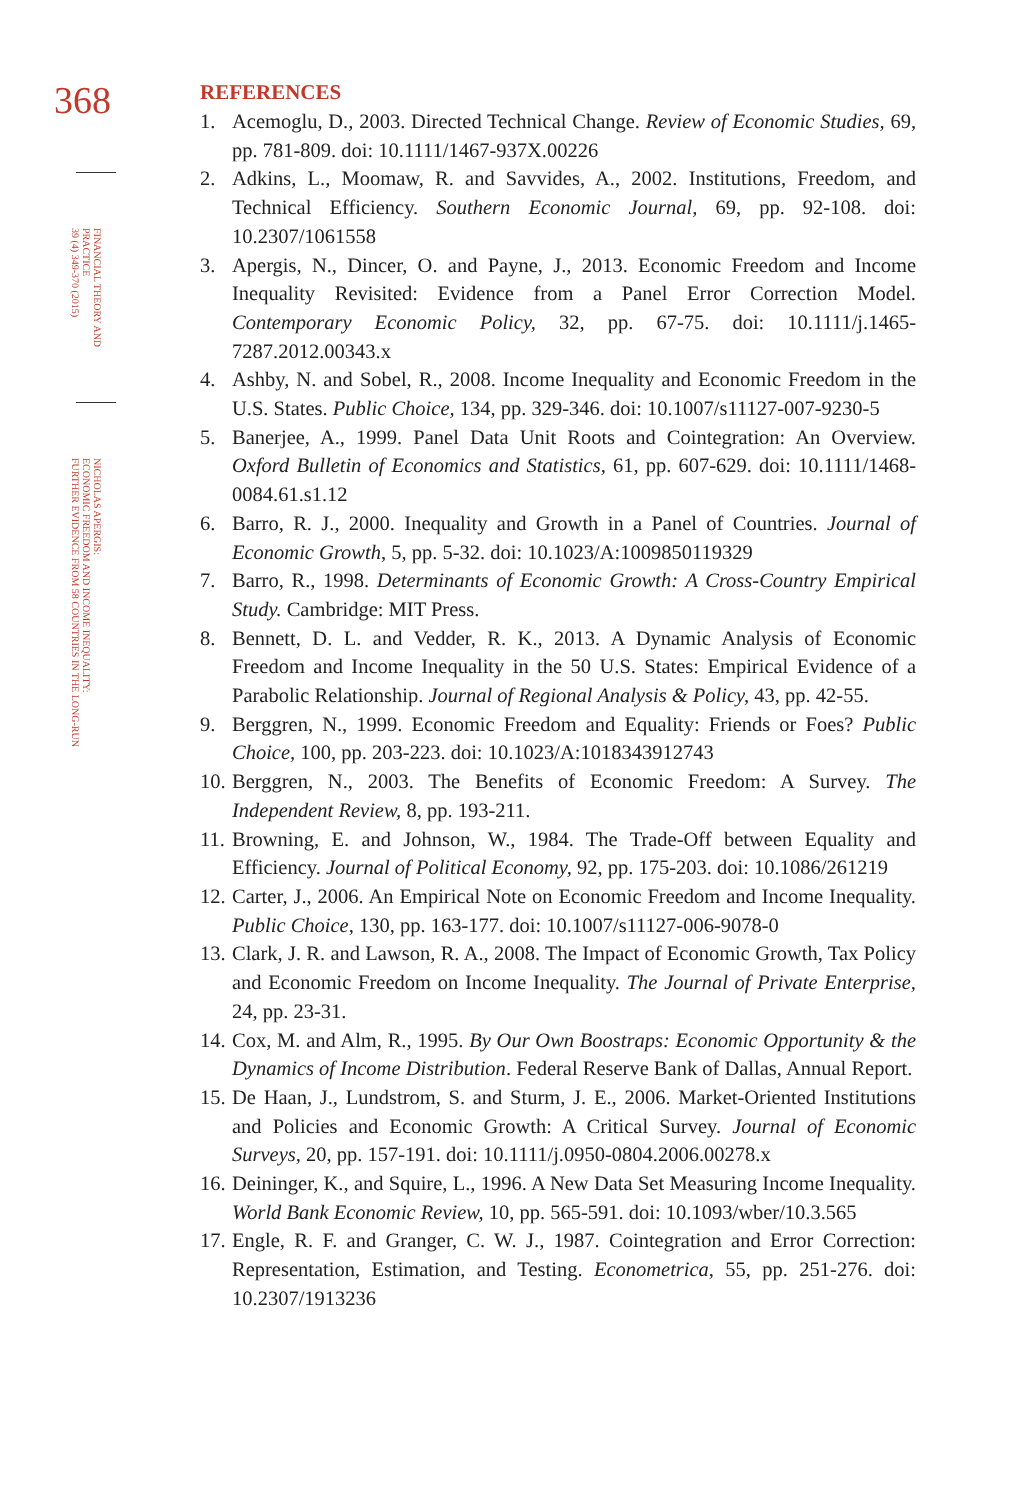368
FINANCIAL THEORY AND
PRACTICE
39 (4) 349-370 (2015)
NICHOLAS APERGIS:
ECONOMIC FREEDOM AND INCOME INEQUALITY:
FURTHER EVIDENCE FROM 58 COUNTRIES IN THE LONG-RUN
REFERENCES
1. Acemoglu, D., 2003. Directed Technical Change. Review of Economic Studies, 69, pp. 781-809. doi: 10.1111/1467-937X.00226
2. Adkins, L., Moomaw, R. and Savvides, A., 2002. Institutions, Freedom, and Technical Efficiency. Southern Economic Journal, 69, pp. 92-108. doi: 10.2307/1061558
3. Apergis, N., Dincer, O. and Payne, J., 2013. Economic Freedom and Income Inequality Revisited: Evidence from a Panel Error Correction Model. Contemporary Economic Policy, 32, pp. 67-75. doi: 10.1111/j.1465-7287.2012.00343.x
4. Ashby, N. and Sobel, R., 2008. Income Inequality and Economic Freedom in the U.S. States. Public Choice, 134, pp. 329-346. doi: 10.1007/s11127-007-9230-5
5. Banerjee, A., 1999. Panel Data Unit Roots and Cointegration: An Overview. Oxford Bulletin of Economics and Statistics, 61, pp. 607-629. doi: 10.1111/1468-0084.61.s1.12
6. Barro, R. J., 2000. Inequality and Growth in a Panel of Countries. Journal of Economic Growth, 5, pp. 5-32. doi: 10.1023/A:1009850119329
7. Barro, R., 1998. Determinants of Economic Growth: A Cross-Country Empirical Study. Cambridge: MIT Press.
8. Bennett, D. L. and Vedder, R. K., 2013. A Dynamic Analysis of Economic Freedom and Income Inequality in the 50 U.S. States: Empirical Evidence of a Parabolic Relationship. Journal of Regional Analysis & Policy, 43, pp. 42-55.
9. Berggren, N., 1999. Economic Freedom and Equality: Friends or Foes? Public Choice, 100, pp. 203-223. doi: 10.1023/A:1018343912743
10. Berggren, N., 2003. The Benefits of Economic Freedom: A Survey. The Independent Review, 8, pp. 193-211.
11. Browning, E. and Johnson, W., 1984. The Trade-Off between Equality and Efficiency. Journal of Political Economy, 92, pp. 175-203. doi: 10.1086/261219
12. Carter, J., 2006. An Empirical Note on Economic Freedom and Income Inequality. Public Choice, 130, pp. 163-177. doi: 10.1007/s11127-006-9078-0
13. Clark, J. R. and Lawson, R. A., 2008. The Impact of Economic Growth, Tax Policy and Economic Freedom on Income Inequality. The Journal of Private Enterprise, 24, pp. 23-31.
14. Cox, M. and Alm, R., 1995. By Our Own Boostraps: Economic Opportunity & the Dynamics of Income Distribution. Federal Reserve Bank of Dallas, Annual Report.
15. De Haan, J., Lundstrom, S. and Sturm, J. E., 2006. Market-Oriented Institutions and Policies and Economic Growth: A Critical Survey. Journal of Economic Surveys, 20, pp. 157-191. doi: 10.1111/j.0950-0804.2006.00278.x
16. Deininger, K., and Squire, L., 1996. A New Data Set Measuring Income Inequality. World Bank Economic Review, 10, pp. 565-591. doi: 10.1093/wber/10.3.565
17. Engle, R. F. and Granger, C. W. J., 1987. Cointegration and Error Correction: Representation, Estimation, and Testing. Econometrica, 55, pp. 251-276. doi: 10.2307/1913236